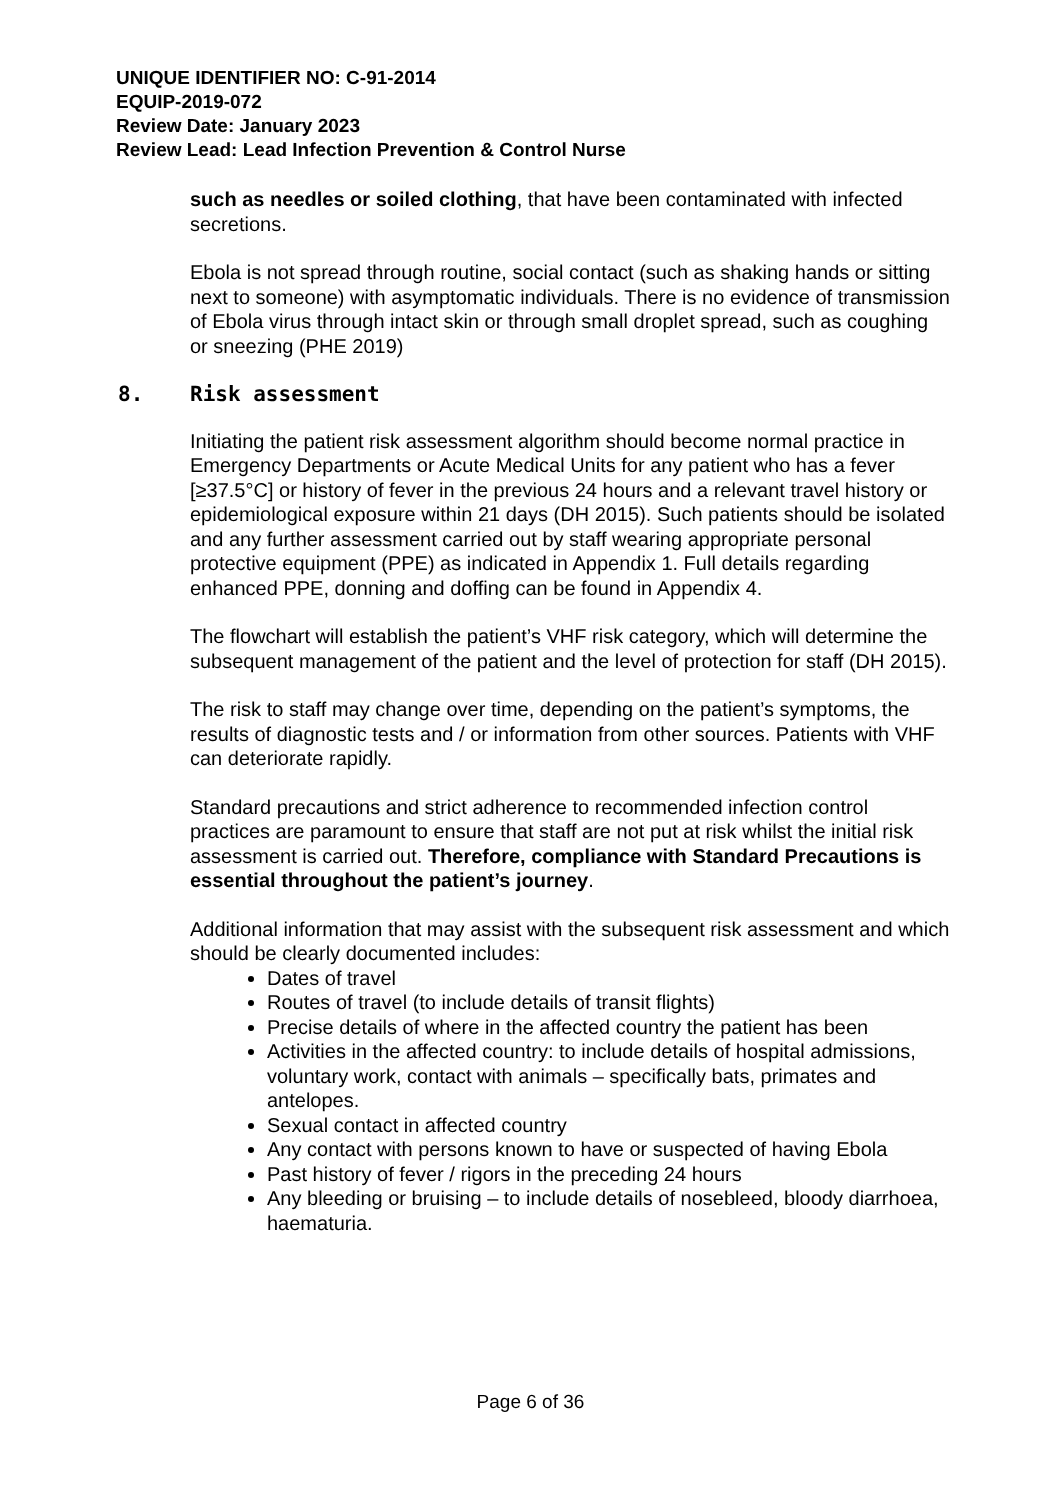UNIQUE IDENTIFIER NO: C-91-2014
EQUIP-2019-072
Review Date: January 2023
Review Lead: Lead Infection Prevention & Control Nurse
such as needles or soiled clothing, that have been contaminated with infected secretions.
Ebola is not spread through routine, social contact (such as shaking hands or sitting next to someone) with asymptomatic individuals. There is no evidence of transmission of Ebola virus through intact skin or through small droplet spread, such as coughing or sneezing (PHE 2019)
8. Risk assessment
Initiating the patient risk assessment algorithm should become normal practice in Emergency Departments or Acute Medical Units for any patient who has a fever [≥37.5°C] or history of fever in the previous 24 hours and a relevant travel history or epidemiological exposure within 21 days (DH 2015). Such patients should be isolated and any further assessment carried out by staff wearing appropriate personal protective equipment (PPE) as indicated in Appendix 1. Full details regarding enhanced PPE, donning and doffing can be found in Appendix 4.
The flowchart will establish the patient’s VHF risk category, which will determine the subsequent management of the patient and the level of protection for staff (DH 2015).
The risk to staff may change over time, depending on the patient’s symptoms, the results of diagnostic tests and / or information from other sources. Patients with VHF can deteriorate rapidly.
Standard precautions and strict adherence to recommended infection control practices are paramount to ensure that staff are not put at risk whilst the initial risk assessment is carried out. Therefore, compliance with Standard Precautions is essential throughout the patient’s journey.
Additional information that may assist with the subsequent risk assessment and which should be clearly documented includes:
Dates of travel
Routes of travel (to include details of transit flights)
Precise details of where in the affected country the patient has been
Activities in the affected country: to include details of hospital admissions, voluntary work, contact with animals – specifically bats, primates and antelopes.
Sexual contact in affected country
Any contact with persons known to have or suspected of having Ebola
Past history of fever / rigors in the preceding 24 hours
Any bleeding or bruising – to include details of nosebleed, bloody diarrhoea, haematuria.
Page 6 of 36